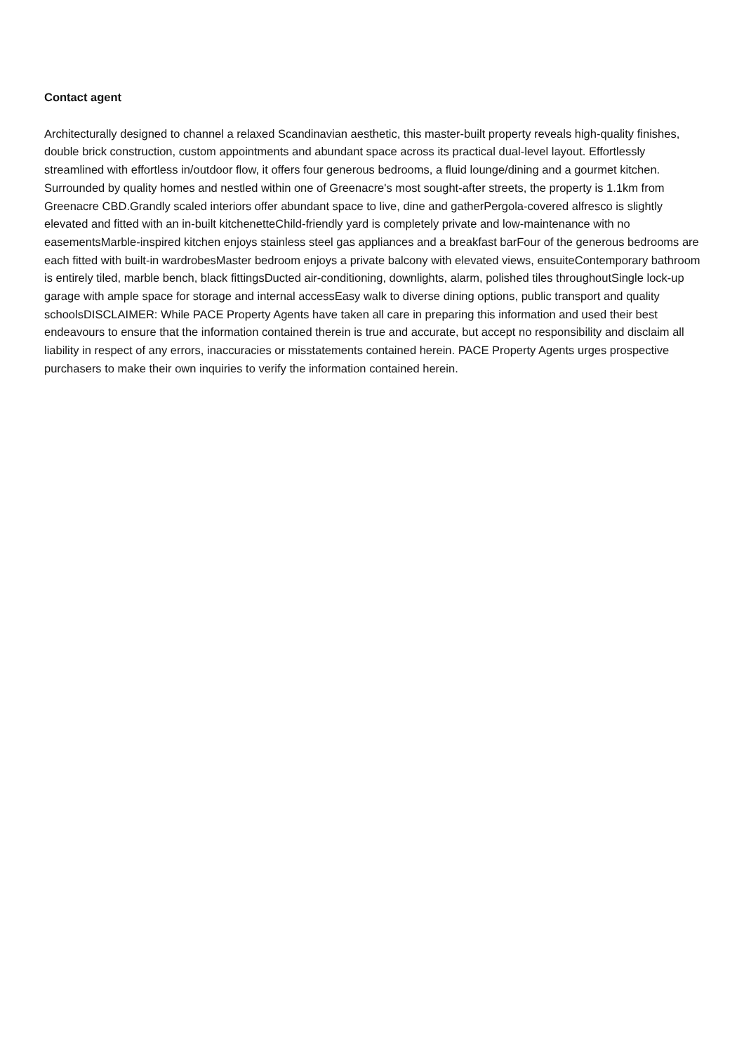Contact agent
Architecturally designed to channel a relaxed Scandinavian aesthetic, this master-built property reveals high-quality finishes, double brick construction, custom appointments and abundant space across its practical dual-level layout. Effortlessly streamlined with effortless in/outdoor flow, it offers four generous bedrooms, a fluid lounge/dining and a gourmet kitchen. Surrounded by quality homes and nestled within one of Greenacre's most sought-after streets, the property is 1.1km from Greenacre CBD.Grandly scaled interiors offer abundant space to live, dine and gatherPergola-covered alfresco is slightly elevated and fitted with an in-built kitchenetteChild-friendly yard is completely private and low-maintenance with no easementsMarble-inspired kitchen enjoys stainless steel gas appliances and a breakfast barFour of the generous bedrooms are each fitted with built-in wardrobesMaster bedroom enjoys a private balcony with elevated views, ensuiteContemporary bathroom is entirely tiled, marble bench, black fittingsDucted air-conditioning, downlights, alarm, polished tiles throughoutSingle lock-up garage with ample space for storage and internal accessEasy walk to diverse dining options, public transport and quality schoolsDISCLAIMER: While PACE Property Agents have taken all care in preparing this information and used their best endeavours to ensure that the information contained therein is true and accurate, but accept no responsibility and disclaim all liability in respect of any errors, inaccuracies or misstatements contained herein. PACE Property Agents urges prospective purchasers to make their own inquiries to verify the information contained herein.